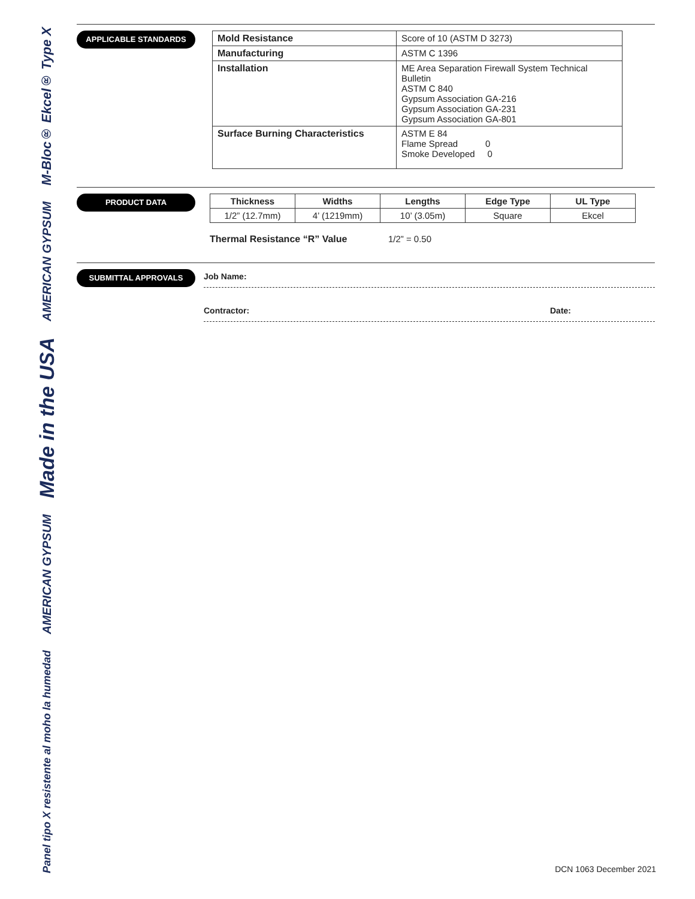M-Bloc® Ekcel® Type X
AMERICAN GYPSUM
Made in the USA
AMERICAN GYPSUM
Panel tipo X resistente al moho la humedad
APPLICABLE STANDARDS
| Mold Resistance | Score of 10 (ASTM D 3273) |
| Manufacturing | ASTM C 1396 |
| Installation | ME Area Separation Firewall System Technical Bulletin ASTM C 840 Gypsum Association GA-216 Gypsum Association GA-231 Gypsum Association GA-801 |
| Surface Burning Characteristics | ASTM E 84 Flame Spread 0 Smoke Developed 0 |
PRODUCT DATA
| Thickness | Widths | Lengths | Edge Type | UL Type |
| --- | --- | --- | --- | --- |
| 1/2” (12.7mm) | 4’ (1219mm) | 10’ (3.05m) | Square | Ekcel |
Thermal Resistance “R” Value 1/2” = 0.50
SUBMITTAL APPROVALS
Job Name:
Contractor: Date:
DCN 1063 December 2021